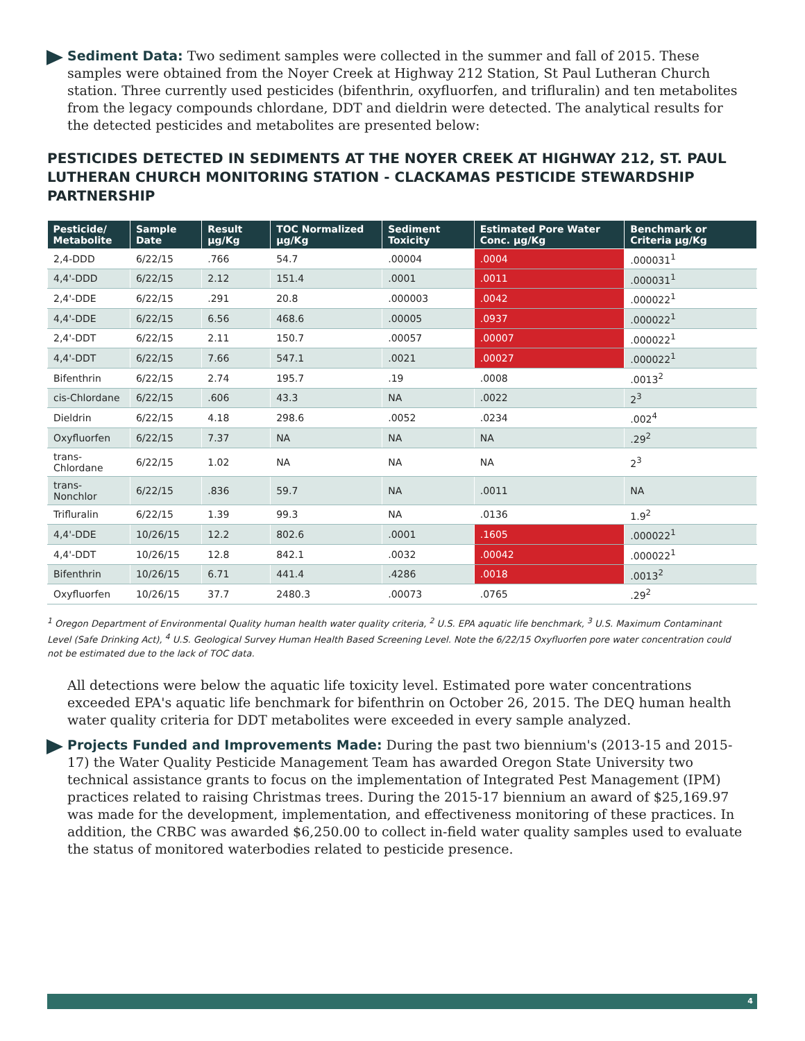Sediment Data: Two sediment samples were collected in the summer and fall of 2015. These samples were obtained from the Noyer Creek at Highway 212 Station, St Paul Lutheran Church station. Three currently used pesticides (bifenthrin, oxyfluorfen, and trifluralin) and ten metabolites from the legacy compounds chlordane, DDT and dieldrin were detected. The analytical results for the detected pesticides and metabolites are presented below:
PESTICIDES DETECTED IN SEDIMENTS AT THE NOYER CREEK AT HIGHWAY 212, ST. PAUL LUTHERAN CHURCH MONITORING STATION - CLACKAMAS PESTICIDE STEWARDSHIP PARTNERSHIP
| Pesticide/ Metabolite | Sample Date | Result µg/Kg | TOC Normalized µg/Kg | Sediment Toxicity | Estimated Pore Water Conc. µg/Kg | Benchmark or Criteria µg/Kg |
| --- | --- | --- | --- | --- | --- | --- |
| 2,4-DDD | 6/22/15 | .766 | 54.7 | .00004 | .0004 | .000031<sup>1</sup> |
| 4,4'-DDD | 6/22/15 | 2.12 | 151.4 | .0001 | .0011 | .000031<sup>1</sup> |
| 2,4'-DDE | 6/22/15 | .291 | 20.8 | .000003 | .0042 | .000022<sup>1</sup> |
| 4,4'-DDE | 6/22/15 | 6.56 | 468.6 | .00005 | .0937 | .000022<sup>1</sup> |
| 2,4'-DDT | 6/22/15 | 2.11 | 150.7 | .00057 | .00007 | .000022<sup>1</sup> |
| 4,4'-DDT | 6/22/15 | 7.66 | 547.1 | .0021 | .00027 | .000022<sup>1</sup> |
| Bifenthrin | 6/22/15 | 2.74 | 195.7 | .19 | .0008 | .0013<sup>2</sup> |
| cis-Chlordane | 6/22/15 | .606 | 43.3 | NA | .0022 | 2<sup>3</sup> |
| Dieldrin | 6/22/15 | 4.18 | 298.6 | .0052 | .0234 | .002<sup>4</sup> |
| Oxyfluorfen | 6/22/15 | 7.37 | NA | NA | NA | .29<sup>2</sup> |
| trans-Chlordane | 6/22/15 | 1.02 | NA | NA | NA | 2<sup>3</sup> |
| trans-Nonchlor | 6/22/15 | .836 | 59.7 | NA | .0011 | NA |
| Trifluralin | 6/22/15 | 1.39 | 99.3 | NA | .0136 | 1.9<sup>2</sup> |
| 4,4'-DDE | 10/26/15 | 12.2 | 802.6 | .0001 | .1605 | .000022<sup>1</sup> |
| 4,4'-DDT | 10/26/15 | 12.8 | 842.1 | .0032 | .00042 | .000022<sup>1</sup> |
| Bifenthrin | 10/26/15 | 6.71 | 441.4 | .4286 | .0018 | .0013<sup>2</sup> |
| Oxyfluorfen | 10/26/15 | 37.7 | 2480.3 | .00073 | .0765 | .29<sup>2</sup> |
<sup>1</sup> Oregon Department of Environmental Quality human health water quality criteria, <sup>2</sup> U.S. EPA aquatic life benchmark, <sup>3</sup> U.S. Maximum Contaminant Level (Safe Drinking Act), <sup>4</sup> U.S. Geological Survey Human Health Based Screening Level. Note the 6/22/15 Oxyfluorfen pore water concentration could not be estimated due to the lack of TOC data.
All detections were below the aquatic life toxicity level. Estimated pore water concentrations exceeded EPA's aquatic life benchmark for bifenthrin on October 26, 2015. The DEQ human health water quality criteria for DDT metabolites were exceeded in every sample analyzed.
Projects Funded and Improvements Made: During the past two biennium's (2013-15 and 2015-17) the Water Quality Pesticide Management Team has awarded Oregon State University two technical assistance grants to focus on the implementation of Integrated Pest Management (IPM) practices related to raising Christmas trees. During the 2015-17 biennium an award of $25,169.97 was made for the development, implementation, and effectiveness monitoring of these practices. In addition, the CRBC was awarded $6,250.00 to collect in-field water quality samples used to evaluate the status of monitored waterbodies related to pesticide presence.
4